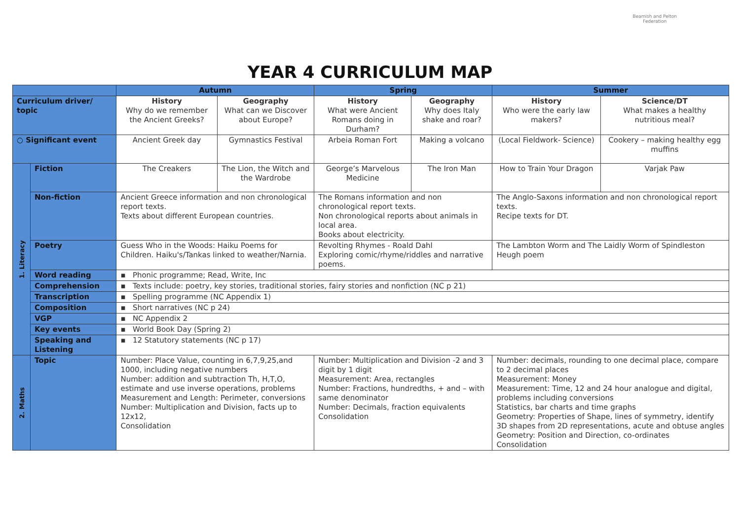Beamish and Pelton
Federation
YEAR 4 CURRICULUM MAP
| | | Autumn | | Spring | | Summer | |
| --- | --- | --- | --- | --- | --- | --- | --- |
| Curriculum driver/ topic | | History Why do we remember the Ancient Greeks? | Geography What can we Discover about Europe? | History What were Ancient Romans doing in Durham? | Geography Why does Italy shake and roar? | History Who were the early law makers? | Science/DT What makes a healthy nutritious meal? |
| ○ Significant event | | Ancient Greek day | Gymnastics Festival | Arbeia Roman Fort | Making a volcano | (Local Fieldwork- Science) | Cookery – making healthy egg muffins |
| 1. Literacy | Fiction | The Creakers | The Lion, the Witch and the Wardrobe | George’s Marvelous Medicine | The Iron Man | How to Train Your Dragon | Varjak Paw |
| | Non-fiction | Ancient Greece information and non chronological report texts. Texts about different European countries. | | The Romans information and non chronological report texts. Non chronological reports about animals in local area. Books about electricity. | | The Anglo-Saxons information and non chronological report texts. Recipe texts for DT. | |
| | Poetry | Guess Who in the Woods: Haiku Poems for Children. Haiku's/Tankas linked to weather/Narnia. | | Revolting Rhymes - Roald Dahl Exploring comic/rhyme/riddles and narrative poems. | | The Lambton Worm and The Laidly Worm of Spindleston Heugh poem | |
| | Word reading | ▪ Phonic programme; Read, Write, Inc | | | | | |
| | Comprehension | ▪ Texts include: poetry, key stories, traditional stories, fairy stories and nonfiction (NC p 21) | | | | | |
| | Transcription | ▪ Spelling programme (NC Appendix 1) | | | | | |
| | Composition | ▪ Short narratives (NC p 24) | | | | | |
| | VGP | ▪ NC Appendix 2 | | | | | |
| | Key events | ▪ World Book Day (Spring 2) | | | | | |
| | Speaking and Listening | ▪ 12 Statutory statements (NC p 17) | | | | | |
| 2. Maths | Topic | Number: Place Value, counting in 6,7,9,25,and 1000, including negative numbers Number: addition and subtraction Th, H,T,O, estimate and use inverse operations, problems Measurement and Length: Perimeter, conversions Number: Multiplication and Division, facts up to 12x12, Consolidation | | Number: Multiplication and Division -2 and 3 digit by 1 digit Measurement: Area, rectangles Number: Fractions, hundredths, + and – with same denominator Number: Decimals, fraction equivalents Consolidation | | Number: decimals, rounding to one decimal place, compare to 2 decimal places Measurement: Money Measurement: Time, 12 and 24 hour analogue and digital, problems including conversions Statistics, bar charts and time graphs Geometry: Properties of Shape, lines of symmetry, identify 3D shapes from 2D representations, acute and obtuse angles Geometry: Position and Direction, co-ordinates Consolidation | |